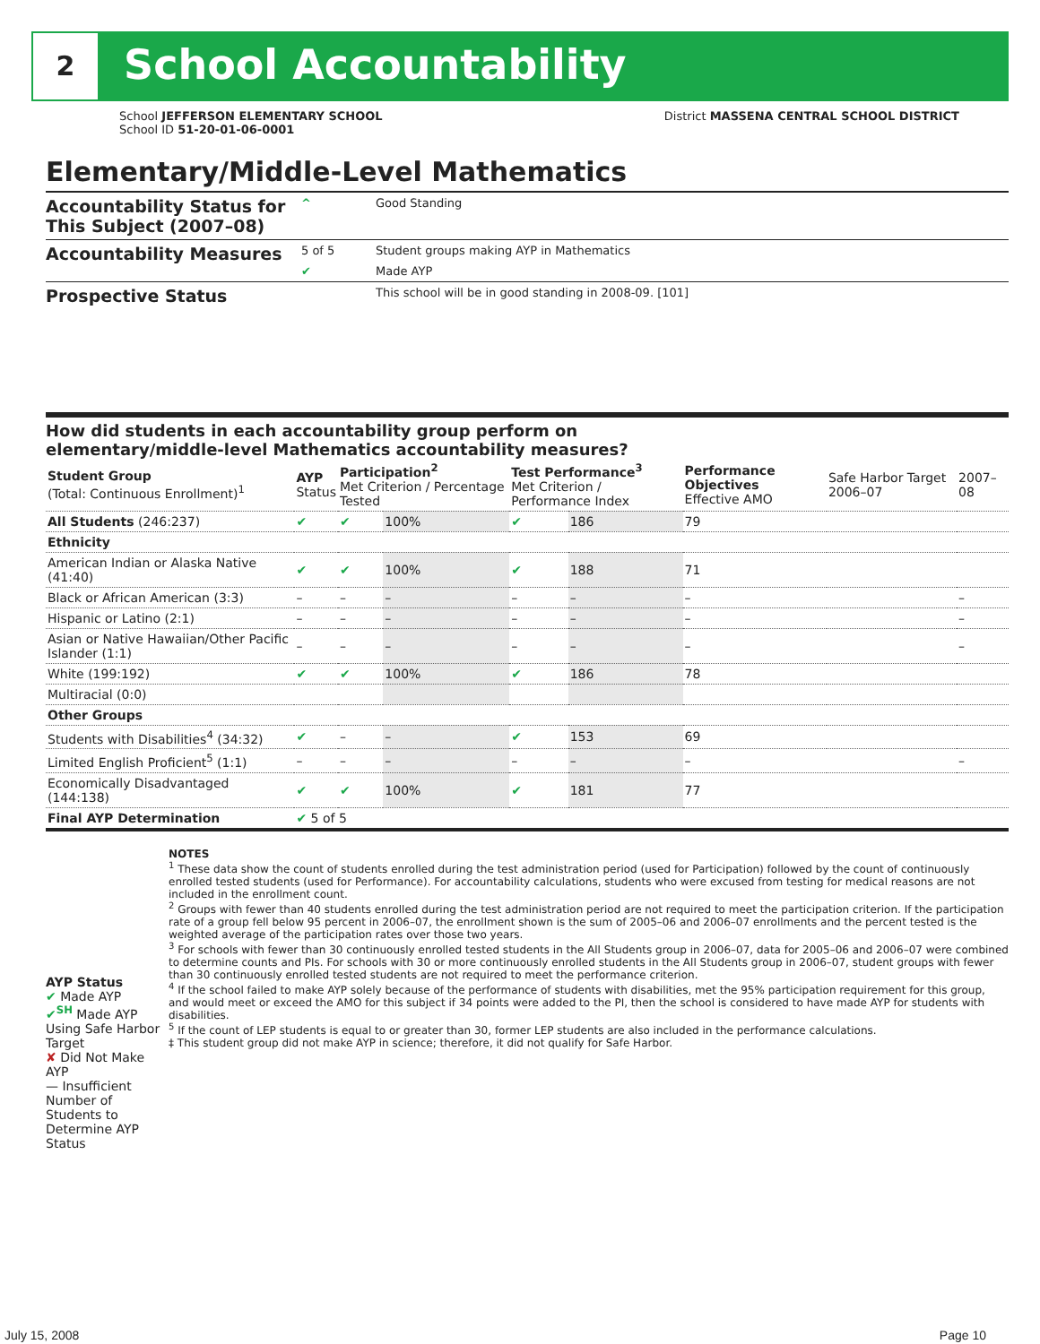2 School Accountability
School JEFFERSON ELEMENTARY SCHOOL
School ID 51-20-01-06-0001
District MASSENA CENTRAL SCHOOL DISTRICT
Elementary/Middle-Level Mathematics
| Accountability Status for This Subject (2007–08) | ^ | Good Standing |
| Accountability Measures | 5 of 5 | Student groups making AYP in Mathematics |
| | ✔ | Made AYP |
| Prospective Status | | This school will be in good standing in 2008-09. [101] |
How did students in each accountability group perform on
elementary/middle-level Mathematics accountability measures?
| Student Group (Total: Continuous Enrollment)<sup>1</sup> | AYP Status | Participation<sup>2</sup> Met Criterion / Percentage Tested | | Test Performance<sup>3</sup> Met Criterion / Performance Index | | Performance Objectives Effective AMO | Safe Harbor Target 2006–07 | 2007–08 |
| --- | --- | --- | --- | --- | --- | --- | --- | --- |
| All Students (246:237) | ✔ | ✔ | 100% | ✔ | 186 | 79 | | |
| Ethnicity | | | | | | | | |
| American Indian or Alaska Native (41:40) | ✔ | ✔ | 100% | ✔ | 188 | 71 | | |
| Black or African American (3:3) | – | – | – | – | – | – | | – |
| Hispanic or Latino (2:1) | – | – | – | – | – | – | | – |
| Asian or Native Hawaiian/Other Pacific Islander (1:1) | – | – | – | – | – | – | | – |
| White (199:192) | ✔ | ✔ | 100% | ✔ | 186 | 78 | | |
| Multiracial (0:0) | | | | | | | | |
| Other Groups | | | | | | | | |
| Students with Disabilities<sup>4</sup> (34:32) | ✔ | – | – | ✔ | 153 | 69 | | |
| Limited English Proficient<sup>5</sup> (1:1) | – | – | – | – | – | – | | – |
| Economically Disadvantaged (144:138) | ✔ | ✔ | 100% | ✔ | 181 | 77 | | |
| Final AYP Determination | ✔ 5 of 5 | | | | | | | |
AYP Status
✔ Made AYP
✔<sup>SH</sup> Made AYP Using Safe Harbor Target
✘ Did Not Make AYP
— Insufficient Number of Students to Determine AYP Status
NOTES
<sup>1</sup> These data show the count of students enrolled during the test administration period (used for Participation) followed by the count of continuously enrolled tested students (used for Performance). For accountability calculations, students who were excused from testing for medical reasons are not included in the enrollment count.
<sup>2</sup> Groups with fewer than 40 students enrolled during the test administration period are not required to meet the participation criterion. If the participation rate of a group fell below 95 percent in 2006–07, the enrollment shown is the sum of 2005–06 and 2006–07 enrollments and the percent tested is the weighted average of the participation rates over those two years.
<sup>3</sup> For schools with fewer than 30 continuously enrolled tested students in the All Students group in 2006–07, data for 2005–06 and 2006–07 were combined to determine counts and PIs. For schools with 30 or more continuously enrolled students in the All Students group in 2006–07, student groups with fewer than 30 continuously enrolled tested students are not required to meet the performance criterion.
<sup>4</sup> If the school failed to make AYP solely because of the performance of students with disabilities, met the 95% participation requirement for this group, and would meet or exceed the AMO for this subject if 34 points were added to the PI, then the school is considered to have made AYP for students with disabilities.
<sup>5</sup> If the count of LEP students is equal to or greater than 30, former LEP students are also included in the performance calculations.
‡ This student group did not make AYP in science; therefore, it did not qualify for Safe Harbor.
July 15, 2008 Page 10